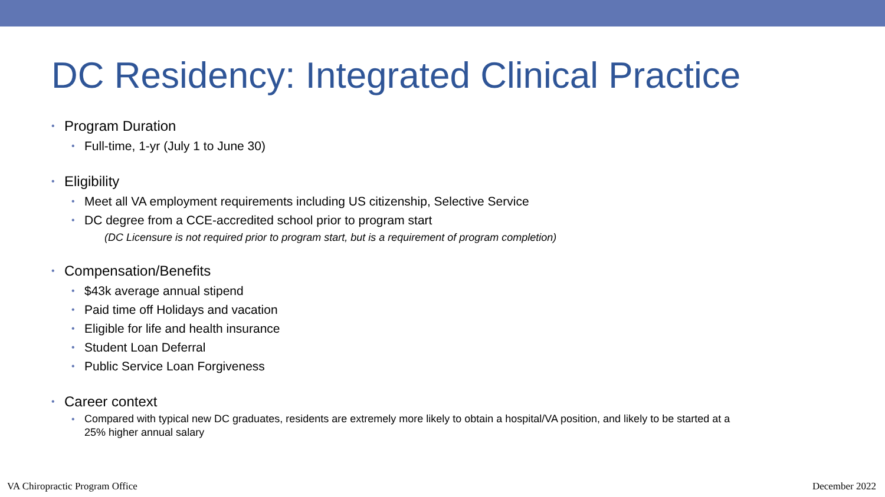DC Residency: Integrated Clinical Practice
Program Duration
Full-time, 1-yr (July 1 to June 30)
Eligibility
Meet all VA employment requirements including US citizenship, Selective Service
DC degree from a CCE-accredited school prior to program start
(DC Licensure is not required prior to program start, but is a requirement of program completion)
Compensation/Benefits
$43k average annual stipend
Paid time off Holidays and vacation
Eligible for life and health insurance
Student Loan Deferral
Public Service Loan Forgiveness
Career context
Compared with typical new DC graduates, residents are extremely more likely to obtain a hospital/VA position, and likely to be started at a 25% higher annual salary
VA Chiropractic Program Office December 2022